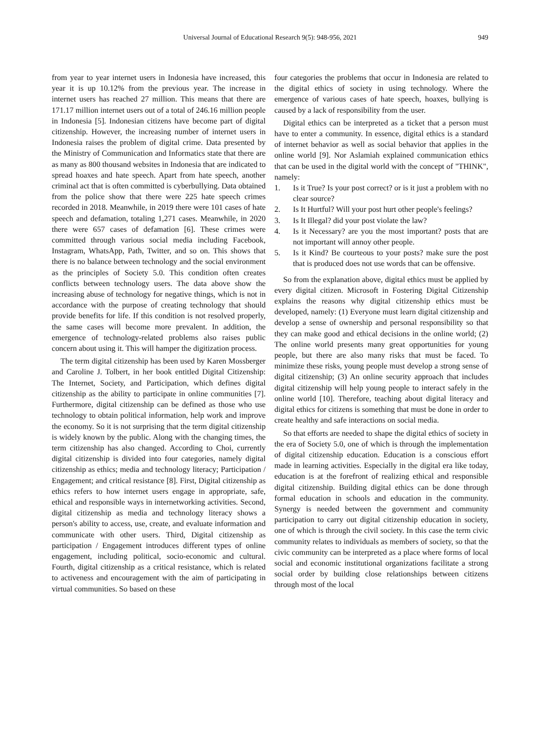Universal Journal of Educational Research 9(5): 948-956, 2021 949
from year to year internet users in Indonesia have increased, this year it is up 10.12% from the previous year. The increase in internet users has reached 27 million. This means that there are 171.17 million internet users out of a total of 246.16 million people in Indonesia [5]. Indonesian citizens have become part of digital citizenship. However, the increasing number of internet users in Indonesia raises the problem of digital crime. Data presented by the Ministry of Communication and Informatics state that there are as many as 800 thousand websites in Indonesia that are indicated to spread hoaxes and hate speech. Apart from hate speech, another criminal act that is often committed is cyberbullying. Data obtained from the police show that there were 225 hate speech crimes recorded in 2018. Meanwhile, in 2019 there were 101 cases of hate speech and defamation, totaling 1,271 cases. Meanwhile, in 2020 there were 657 cases of defamation [6]. These crimes were committed through various social media including Facebook, Instagram, WhatsApp, Path, Twitter, and so on. This shows that there is no balance between technology and the social environment as the principles of Society 5.0. This condition often creates conflicts between technology users. The data above show the increasing abuse of technology for negative things, which is not in accordance with the purpose of creating technology that should provide benefits for life. If this condition is not resolved properly, the same cases will become more prevalent. In addition, the emergence of technology-related problems also raises public concern about using it. This will hamper the digitization process.
The term digital citizenship has been used by Karen Mossberger and Caroline J. Tolbert, in her book entitled Digital Citizenship: The Internet, Society, and Participation, which defines digital citizenship as the ability to participate in online communities [7]. Furthermore, digital citizenship can be defined as those who use technology to obtain political information, help work and improve the economy. So it is not surprising that the term digital citizenship is widely known by the public. Along with the changing times, the term citizenship has also changed. According to Choi, currently digital citizenship is divided into four categories, namely digital citizenship as ethics; media and technology literacy; Participation / Engagement; and critical resistance [8]. First, Digital citizenship as ethics refers to how internet users engage in appropriate, safe, ethical and responsible ways in internetworking activities. Second, digital citizenship as media and technology literacy shows a person's ability to access, use, create, and evaluate information and communicate with other users. Third, Digital citizenship as participation / Engagement introduces different types of online engagement, including political, socio-economic and cultural. Fourth, digital citizenship as a critical resistance, which is related to activeness and encouragement with the aim of participating in virtual communities. So based on these
four categories the problems that occur in Indonesia are related to the digital ethics of society in using technology. Where the emergence of various cases of hate speech, hoaxes, bullying is caused by a lack of responsibility from the user.
Digital ethics can be interpreted as a ticket that a person must have to enter a community. In essence, digital ethics is a standard of internet behavior as well as social behavior that applies in the online world [9]. Nor Aslamiah explained communication ethics that can be used in the digital world with the concept of "THINK", namely:
1. Is it True? Is your post correct? or is it just a problem with no clear source?
2. Is It Hurtful? Will your post hurt other people's feelings?
3. Is It Illegal? did your post violate the law?
4. Is it Necessary? are you the most important? posts that are not important will annoy other people.
5. Is it Kind? Be courteous to your posts? make sure the post that is produced does not use words that can be offensive.
So from the explanation above, digital ethics must be applied by every digital citizen. Microsoft in Fostering Digital Citizenship explains the reasons why digital citizenship ethics must be developed, namely: (1) Everyone must learn digital citizenship and develop a sense of ownership and personal responsibility so that they can make good and ethical decisions in the online world; (2) The online world presents many great opportunities for young people, but there are also many risks that must be faced. To minimize these risks, young people must develop a strong sense of digital citizenship; (3) An online security approach that includes digital citizenship will help young people to interact safely in the online world [10]. Therefore, teaching about digital literacy and digital ethics for citizens is something that must be done in order to create healthy and safe interactions on social media.
So that efforts are needed to shape the digital ethics of society in the era of Society 5.0, one of which is through the implementation of digital citizenship education. Education is a conscious effort made in learning activities. Especially in the digital era like today, education is at the forefront of realizing ethical and responsible digital citizenship. Building digital ethics can be done through formal education in schools and education in the community. Synergy is needed between the government and community participation to carry out digital citizenship education in society, one of which is through the civil society. In this case the term civic community relates to individuals as members of society, so that the civic community can be interpreted as a place where forms of local social and economic institutional organizations facilitate a strong social order by building close relationships between citizens through most of the local